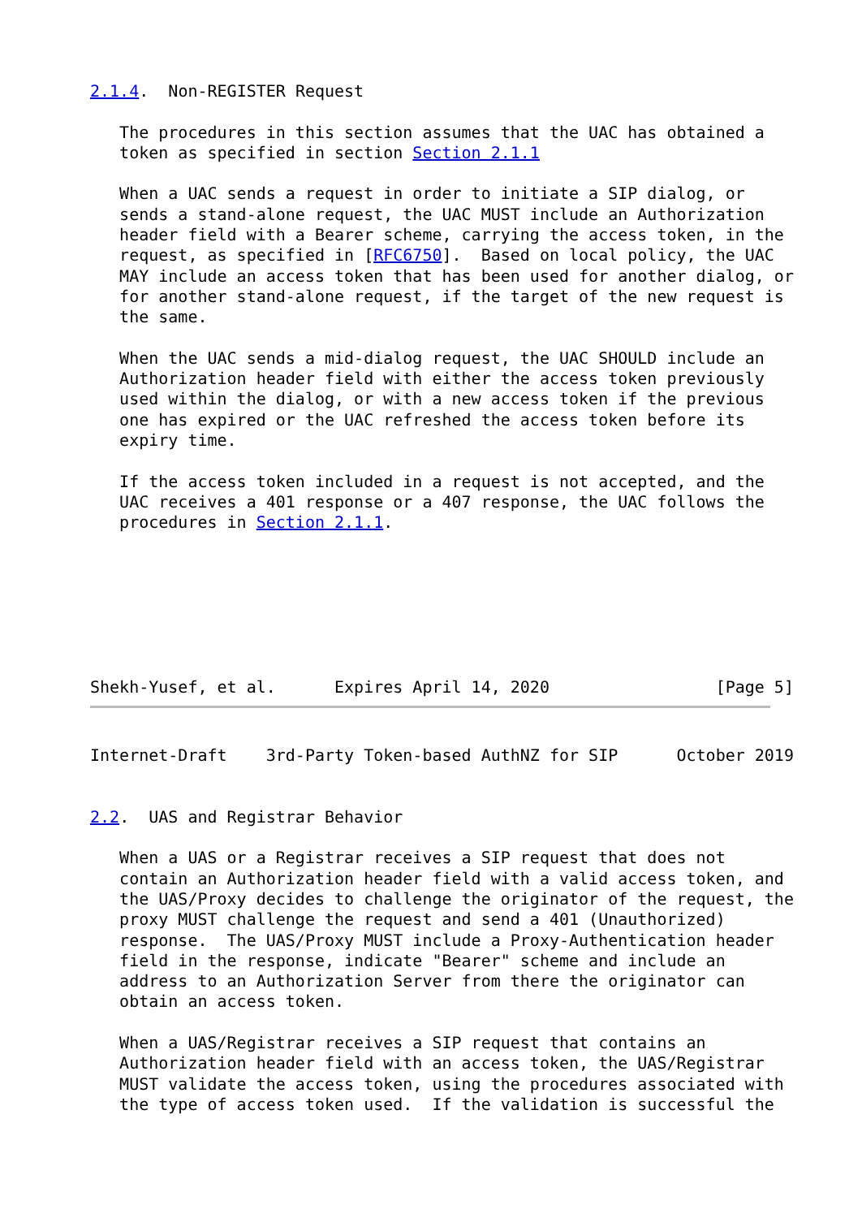2.1.4.  Non-REGISTER Request

   The procedures in this section assumes that the UAC has obtained a
   token as specified in section Section 2.1.1

   When a UAC sends a request in order to initiate a SIP dialog, or
   sends a stand-alone request, the UAC MUST include an Authorization
   header field with a Bearer scheme, carrying the access token, in the
   request, as specified in [RFC6750].  Based on local policy, the UAC
   MAY include an access token that has been used for another dialog, or
   for another stand-alone request, if the target of the new request is
   the same.

   When the UAC sends a mid-dialog request, the UAC SHOULD include an
   Authorization header field with either the access token previously
   used within the dialog, or with a new access token if the previous
   one has expired or the UAC refreshed the access token before its
   expiry time.

   If the access token included in a request is not accepted, and the
   UAC receives a 401 response or a 407 response, the UAC follows the
   procedures in Section 2.1.1.







Shekh-Yusef, et al.      Expires April 14, 2020                 [Page 5]
Internet-Draft    3rd-Party Token-based AuthNZ for SIP      October 2019


2.2.  UAS and Registrar Behavior

   When a UAS or a Registrar receives a SIP request that does not
   contain an Authorization header field with a valid access token, and
   the UAS/Proxy decides to challenge the originator of the request, the
   proxy MUST challenge the request and send a 401 (Unauthorized)
   response.  The UAS/Proxy MUST include a Proxy-Authentication header
   field in the response, indicate "Bearer" scheme and include an
   address to an Authorization Server from there the originator can
   obtain an access token.

   When a UAS/Registrar receives a SIP request that contains an
   Authorization header field with an access token, the UAS/Registrar
   MUST validate the access token, using the procedures associated with
   the type of access token used.  If the validation is successful the